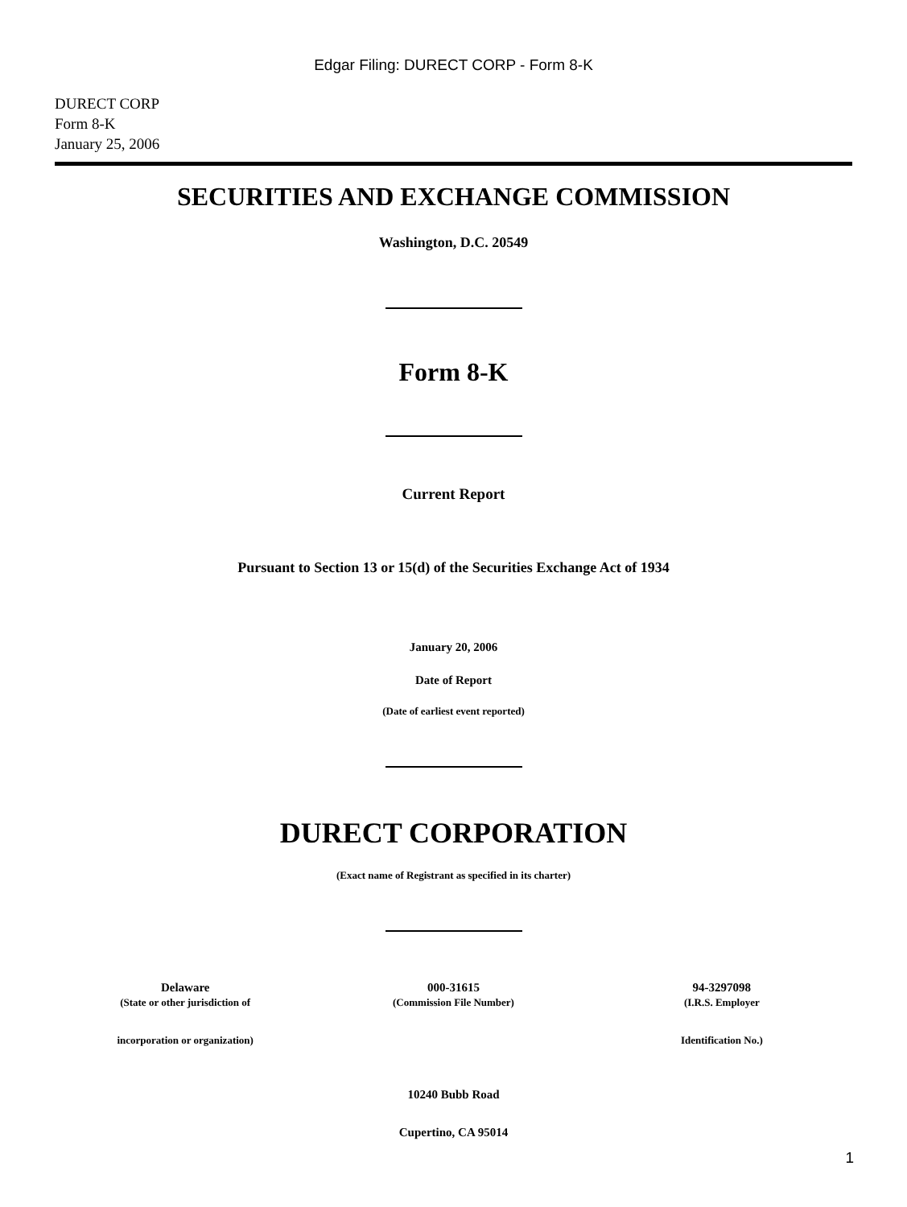Edgar Filing: DURECT CORP - Form 8-K
DURECT CORP
Form 8-K
January 25, 2006
SECURITIES AND EXCHANGE COMMISSION
Washington, D.C. 20549
Form 8-K
Current Report
Pursuant to Section 13 or 15(d) of the Securities Exchange Act of 1934
January 20, 2006
Date of Report
(Date of earliest event reported)
DURECT CORPORATION
(Exact name of Registrant as specified in its charter)
| Delaware | 000-31615 | 94-3297098 |
| (State or other jurisdiction of | (Commission File Number) | (I.R.S. Employer |
| incorporation or organization) | | Identification No.) |
10240 Bubb Road
Cupertino, CA 95014
1